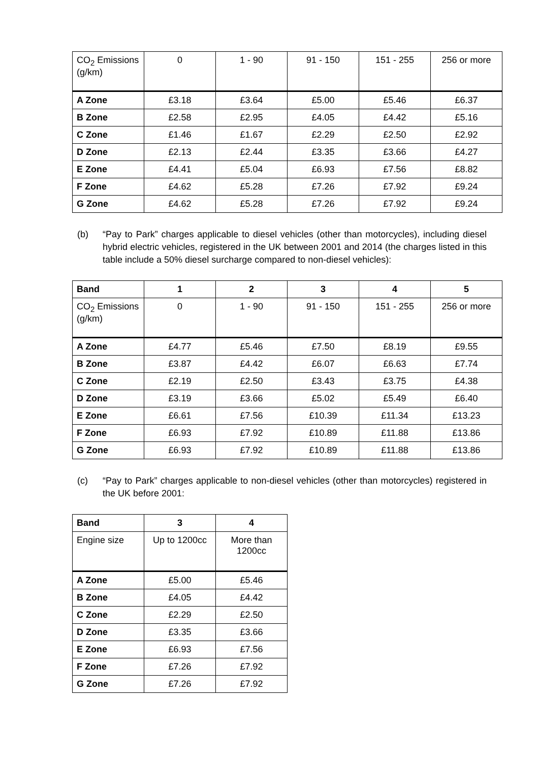| CO<sub>2</sub> Emissions (g/km) | 0 | 1 - 90 | 91 - 150 | 151 - 255 | 256 or more |
| --- | --- | --- | --- | --- | --- |
| A Zone | £3.18 | £3.64 | £5.00 | £5.46 | £6.37 |
| B Zone | £2.58 | £2.95 | £4.05 | £4.42 | £5.16 |
| C Zone | £1.46 | £1.67 | £2.29 | £2.50 | £2.92 |
| D Zone | £2.13 | £2.44 | £3.35 | £3.66 | £4.27 |
| E Zone | £4.41 | £5.04 | £6.93 | £7.56 | £8.82 |
| F Zone | £4.62 | £5.28 | £7.26 | £7.92 | £9.24 |
| G Zone | £4.62 | £5.28 | £7.26 | £7.92 | £9.24 |
(b) “Pay to Park” charges applicable to diesel vehicles (other than motorcycles), including diesel hybrid electric vehicles, registered in the UK between 2001 and 2014 (the charges listed in this table include a 50% diesel surcharge compared to non-diesel vehicles):
| Band | 1 | 2 | 3 | 4 | 5 |
| --- | --- | --- | --- | --- | --- |
| CO<sub>2</sub> Emissions (g/km) | 0 | 1 - 90 | 91 - 150 | 151 - 255 | 256 or more |
| A Zone | £4.77 | £5.46 | £7.50 | £8.19 | £9.55 |
| B Zone | £3.87 | £4.42 | £6.07 | £6.63 | £7.74 |
| C Zone | £2.19 | £2.50 | £3.43 | £3.75 | £4.38 |
| D Zone | £3.19 | £3.66 | £5.02 | £5.49 | £6.40 |
| E Zone | £6.61 | £7.56 | £10.39 | £11.34 | £13.23 |
| F Zone | £6.93 | £7.92 | £10.89 | £11.88 | £13.86 |
| G Zone | £6.93 | £7.92 | £10.89 | £11.88 | £13.86 |
(c) “Pay to Park” charges applicable to non-diesel vehicles (other than motorcycles) registered in the UK before 2001:
| Band | 3 | 4 |
| --- | --- | --- |
| Engine size | Up to 1200cc | More than 1200cc |
| A Zone | £5.00 | £5.46 |
| B Zone | £4.05 | £4.42 |
| C Zone | £2.29 | £2.50 |
| D Zone | £3.35 | £3.66 |
| E Zone | £6.93 | £7.56 |
| F Zone | £7.26 | £7.92 |
| G Zone | £7.26 | £7.92 |